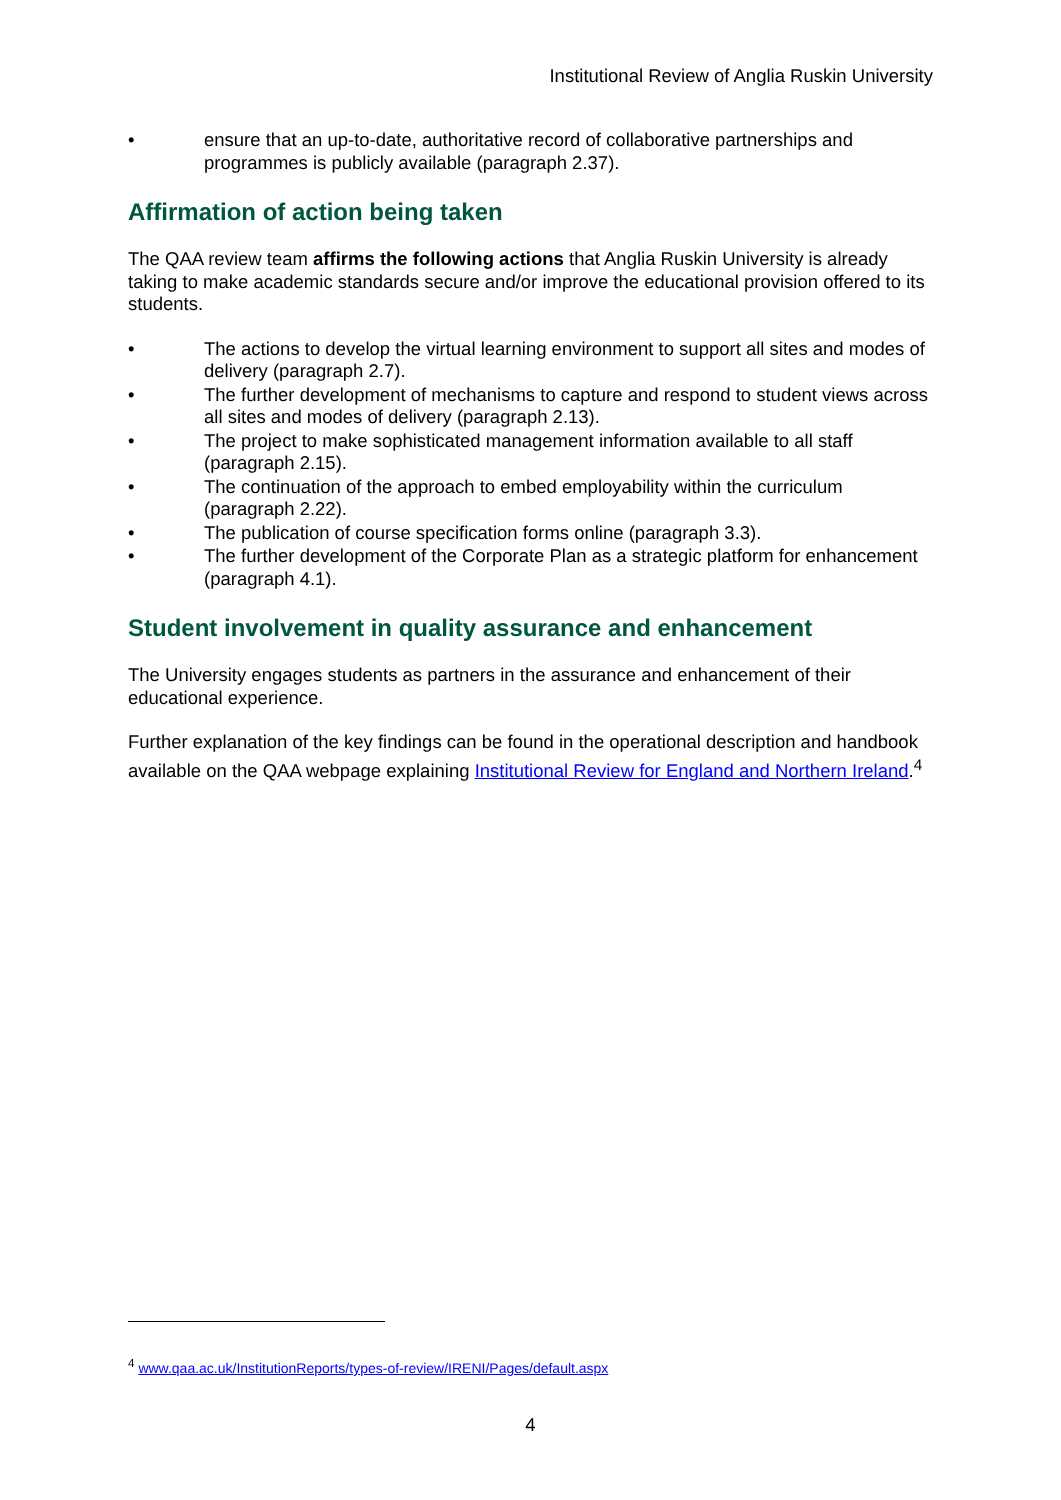Institutional Review of Anglia Ruskin University
• ensure that an up-to-date, authoritative record of collaborative partnerships and programmes is publicly available (paragraph 2.37).
Affirmation of action being taken
The QAA review team affirms the following actions that Anglia Ruskin University is already taking to make academic standards secure and/or improve the educational provision offered to its students.
• The actions to develop the virtual learning environment to support all sites and modes of delivery (paragraph 2.7).
• The further development of mechanisms to capture and respond to student views across all sites and modes of delivery (paragraph 2.13).
• The project to make sophisticated management information available to all staff (paragraph 2.15).
• The continuation of the approach to embed employability within the curriculum (paragraph 2.22).
• The publication of course specification forms online (paragraph 3.3).
• The further development of the Corporate Plan as a strategic platform for enhancement (paragraph 4.1).
Student involvement in quality assurance and enhancement
The University engages students as partners in the assurance and enhancement of their educational experience.
Further explanation of the key findings can be found in the operational description and handbook available on the QAA webpage explaining Institutional Review for England and Northern Ireland.<sup>4</sup>
<sup>4</sup> www.qaa.ac.uk/InstitutionReports/types-of-review/IRENI/Pages/default.aspx
4